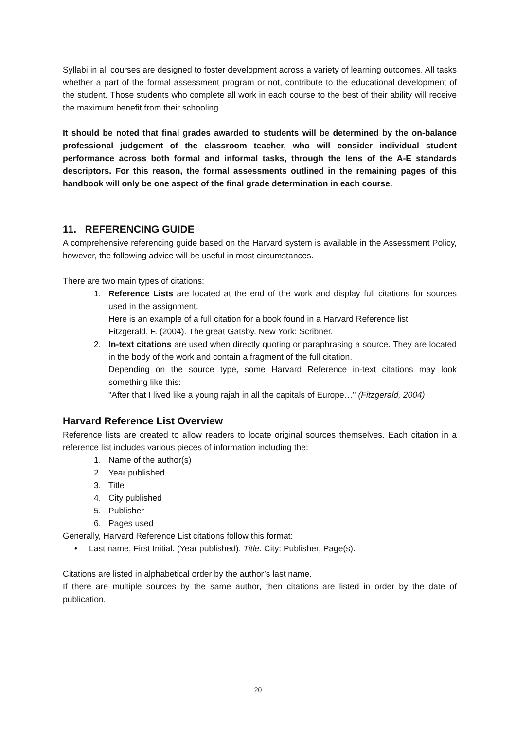Syllabi in all courses are designed to foster development across a variety of learning outcomes. All tasks whether a part of the formal assessment program or not, contribute to the educational development of the student. Those students who complete all work in each course to the best of their ability will receive the maximum benefit from their schooling.
It should be noted that final grades awarded to students will be determined by the on-balance professional judgement of the classroom teacher, who will consider individual student performance across both formal and informal tasks, through the lens of the A-E standards descriptors. For this reason, the formal assessments outlined in the remaining pages of this handbook will only be one aspect of the final grade determination in each course.
11. REFERENCING GUIDE
A comprehensive referencing guide based on the Harvard system is available in the Assessment Policy, however, the following advice will be useful in most circumstances.
There are two main types of citations:
1. Reference Lists are located at the end of the work and display full citations for sources used in the assignment.
Here is an example of a full citation for a book found in a Harvard Reference list:
Fitzgerald, F. (2004). The great Gatsby. New York: Scribner.
2. In-text citations are used when directly quoting or paraphrasing a source. They are located in the body of the work and contain a fragment of the full citation.
Depending on the source type, some Harvard Reference in-text citations may look something like this:
"After that I lived like a young rajah in all the capitals of Europe…" (Fitzgerald, 2004)
Harvard Reference List Overview
Reference lists are created to allow readers to locate original sources themselves. Each citation in a reference list includes various pieces of information including the:
1. Name of the author(s)
2. Year published
3. Title
4. City published
5. Publisher
6. Pages used
Generally, Harvard Reference List citations follow this format:
• Last name, First Initial. (Year published). Title. City: Publisher, Page(s).
Citations are listed in alphabetical order by the author’s last name.
If there are multiple sources by the same author, then citations are listed in order by the date of publication.
20